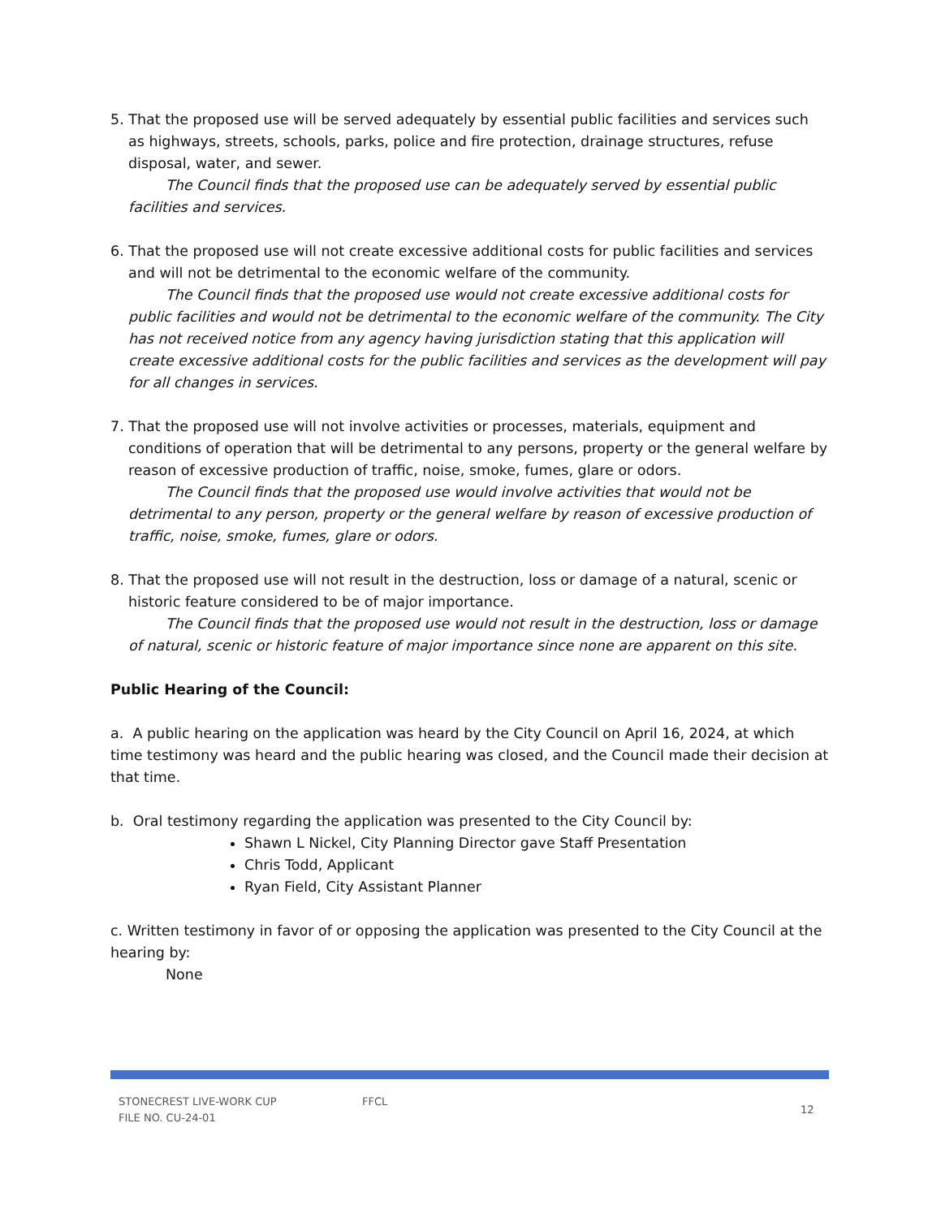5. That the proposed use will be served adequately by essential public facilities and services such as highways, streets, schools, parks, police and fire protection, drainage structures, refuse disposal, water, and sewer.
The Council finds that the proposed use can be adequately served by essential public facilities and services.
6. That the proposed use will not create excessive additional costs for public facilities and services and will not be detrimental to the economic welfare of the community.
The Council finds that the proposed use would not create excessive additional costs for public facilities and would not be detrimental to the economic welfare of the community. The City has not received notice from any agency having jurisdiction stating that this application will create excessive additional costs for the public facilities and services as the development will pay for all changes in services.
7. That the proposed use will not involve activities or processes, materials, equipment and conditions of operation that will be detrimental to any persons, property or the general welfare by reason of excessive production of traffic, noise, smoke, fumes, glare or odors.
The Council finds that the proposed use would involve activities that would not be detrimental to any person, property or the general welfare by reason of excessive production of traffic, noise, smoke, fumes, glare or odors.
8. That the proposed use will not result in the destruction, loss or damage of a natural, scenic or historic feature considered to be of major importance.
The Council finds that the proposed use would not result in the destruction, loss or damage of natural, scenic or historic feature of major importance since none are apparent on this site.
Public Hearing of the Council:
a. A public hearing on the application was heard by the City Council on April 16, 2024, at which time testimony was heard and the public hearing was closed, and the Council made their decision at that time.
b. Oral testimony regarding the application was presented to the City Council by:
Shawn L Nickel, City Planning Director gave Staff Presentation
Chris Todd, Applicant
Ryan Field, City Assistant Planner
c. Written testimony in favor of or opposing the application was presented to the City Council at the hearing by:
None
STONECREST LIVE-WORK CUP
FILE NO. CU-24-01
FFCL
12